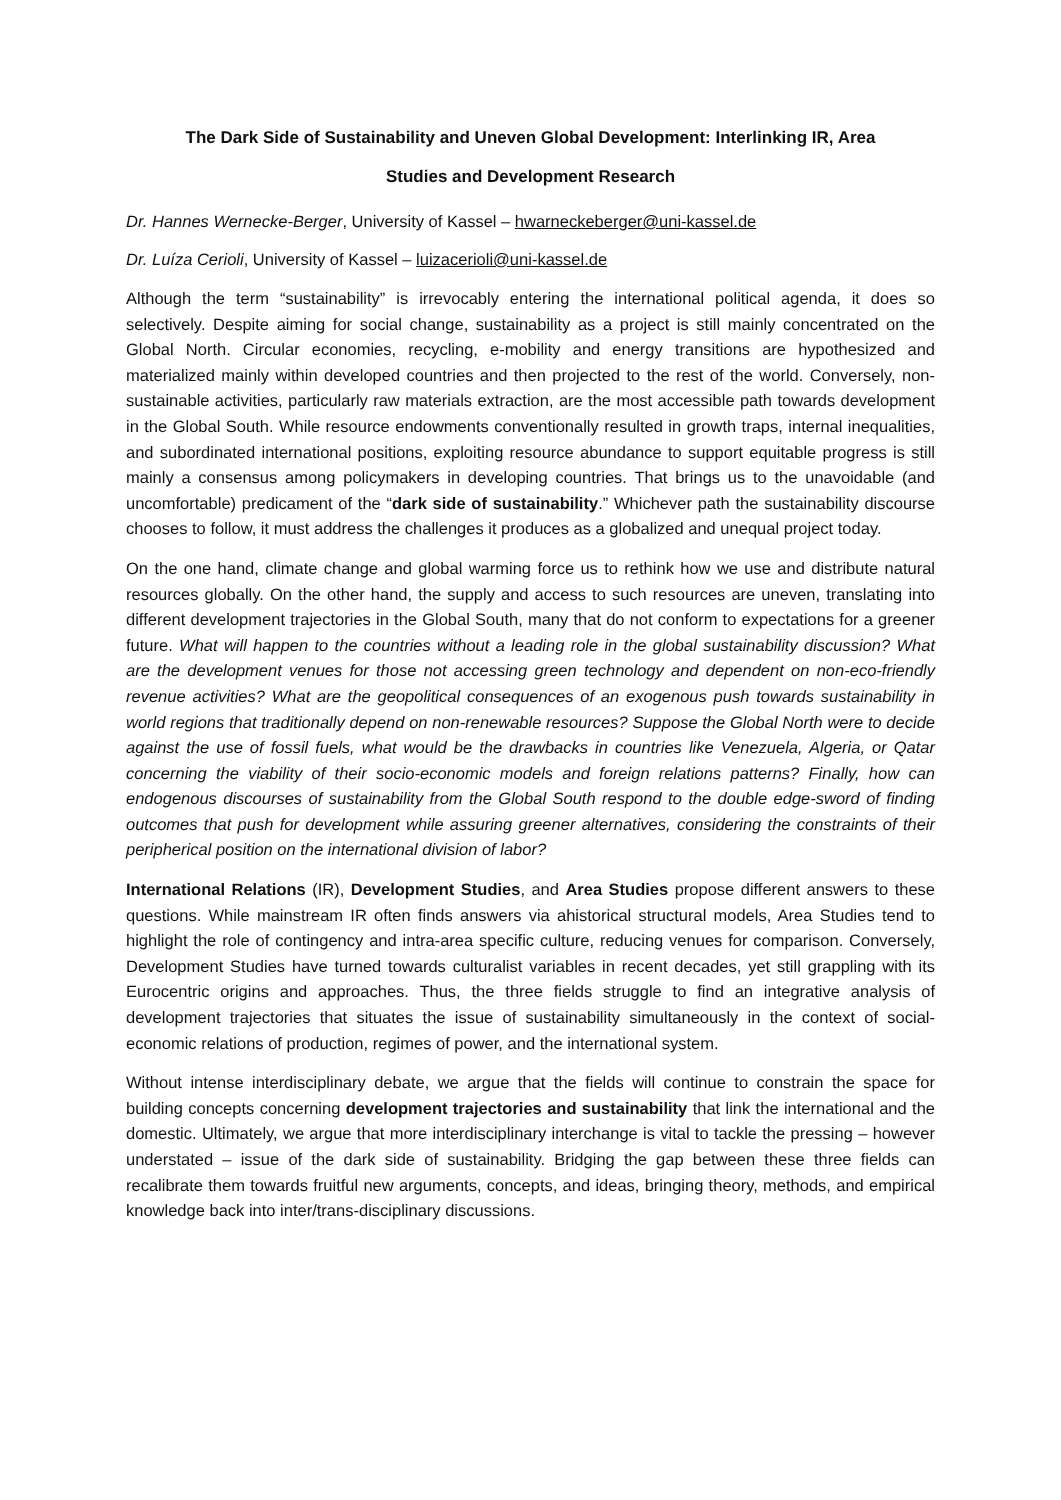The Dark Side of Sustainability and Uneven Global Development: Interlinking IR, Area
Studies and Development Research
Dr. Hannes Wernecke-Berger, University of Kassel – hwarneckeberger@uni-kassel.de
Dr. Luíza Cerioli, University of Kassel – luizacerioli@uni-kassel.de
Although the term “sustainability” is irrevocably entering the international political agenda, it does so selectively. Despite aiming for social change, sustainability as a project is still mainly concentrated on the Global North. Circular economies, recycling, e-mobility and energy transitions are hypothesized and materialized mainly within developed countries and then projected to the rest of the world. Conversely, non-sustainable activities, particularly raw materials extraction, are the most accessible path towards development in the Global South. While resource endowments conventionally resulted in growth traps, internal inequalities, and subordinated international positions, exploiting resource abundance to support equitable progress is still mainly a consensus among policymakers in developing countries. That brings us to the unavoidable (and uncomfortable) predicament of the “dark side of sustainability.” Whichever path the sustainability discourse chooses to follow, it must address the challenges it produces as a globalized and unequal project today.
On the one hand, climate change and global warming force us to rethink how we use and distribute natural resources globally. On the other hand, the supply and access to such resources are uneven, translating into different development trajectories in the Global South, many that do not conform to expectations for a greener future. What will happen to the countries without a leading role in the global sustainability discussion? What are the development venues for those not accessing green technology and dependent on non-eco-friendly revenue activities? What are the geopolitical consequences of an exogenous push towards sustainability in world regions that traditionally depend on non-renewable resources? Suppose the Global North were to decide against the use of fossil fuels, what would be the drawbacks in countries like Venezuela, Algeria, or Qatar concerning the viability of their socio-economic models and foreign relations patterns? Finally, how can endogenous discourses of sustainability from the Global South respond to the double edge-sword of finding outcomes that push for development while assuring greener alternatives, considering the constraints of their peripherical position on the international division of labor?
International Relations (IR), Development Studies, and Area Studies propose different answers to these questions. While mainstream IR often finds answers via ahistorical structural models, Area Studies tend to highlight the role of contingency and intra-area specific culture, reducing venues for comparison. Conversely, Development Studies have turned towards culturalist variables in recent decades, yet still grappling with its Eurocentric origins and approaches. Thus, the three fields struggle to find an integrative analysis of development trajectories that situates the issue of sustainability simultaneously in the context of social-economic relations of production, regimes of power, and the international system.
Without intense interdisciplinary debate, we argue that the fields will continue to constrain the space for building concepts concerning development trajectories and sustainability that link the international and the domestic. Ultimately, we argue that more interdisciplinary interchange is vital to tackle the pressing – however understated – issue of the dark side of sustainability. Bridging the gap between these three fields can recalibrate them towards fruitful new arguments, concepts, and ideas, bringing theory, methods, and empirical knowledge back into inter/trans-disciplinary discussions.